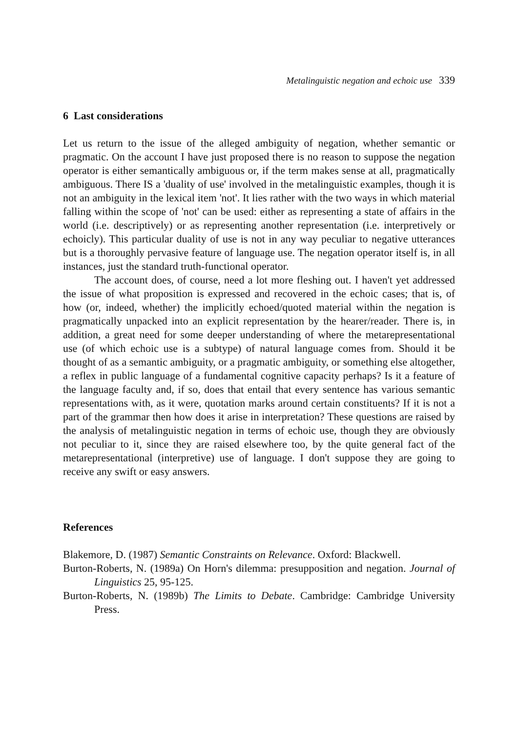Metalinguistic negation and echoic use 339
6 Last considerations
Let us return to the issue of the alleged ambiguity of negation, whether semantic or pragmatic. On the account I have just proposed there is no reason to suppose the negation operator is either semantically ambiguous or, if the term makes sense at all, pragmatically ambiguous. There IS a 'duality of use' involved in the metalinguistic examples, though it is not an ambiguity in the lexical item 'not'. It lies rather with the two ways in which material falling within the scope of 'not' can be used: either as representing a state of affairs in the world (i.e. descriptively) or as representing another representation (i.e. interpretively or echoicly). This particular duality of use is not in any way peculiar to negative utterances but is a thoroughly pervasive feature of language use. The negation operator itself is, in all instances, just the standard truth-functional operator.
The account does, of course, need a lot more fleshing out. I haven't yet addressed the issue of what proposition is expressed and recovered in the echoic cases; that is, of how (or, indeed, whether) the implicitly echoed/quoted material within the negation is pragmatically unpacked into an explicit representation by the hearer/reader. There is, in addition, a great need for some deeper understanding of where the metarepresentational use (of which echoic use is a subtype) of natural language comes from. Should it be thought of as a semantic ambiguity, or a pragmatic ambiguity, or something else altogether, a reflex in public language of a fundamental cognitive capacity perhaps? Is it a feature of the language faculty and, if so, does that entail that every sentence has various semantic representations with, as it were, quotation marks around certain constituents? If it is not a part of the grammar then how does it arise in interpretation? These questions are raised by the analysis of metalinguistic negation in terms of echoic use, though they are obviously not peculiar to it, since they are raised elsewhere too, by the quite general fact of the metarepresentational (interpretive) use of language. I don't suppose they are going to receive any swift or easy answers.
References
Blakemore, D. (1987) Semantic Constraints on Relevance. Oxford: Blackwell.
Burton-Roberts, N. (1989a) On Horn's dilemma: presupposition and negation. Journal of Linguistics 25, 95-125.
Burton-Roberts, N. (1989b) The Limits to Debate. Cambridge: Cambridge University Press.